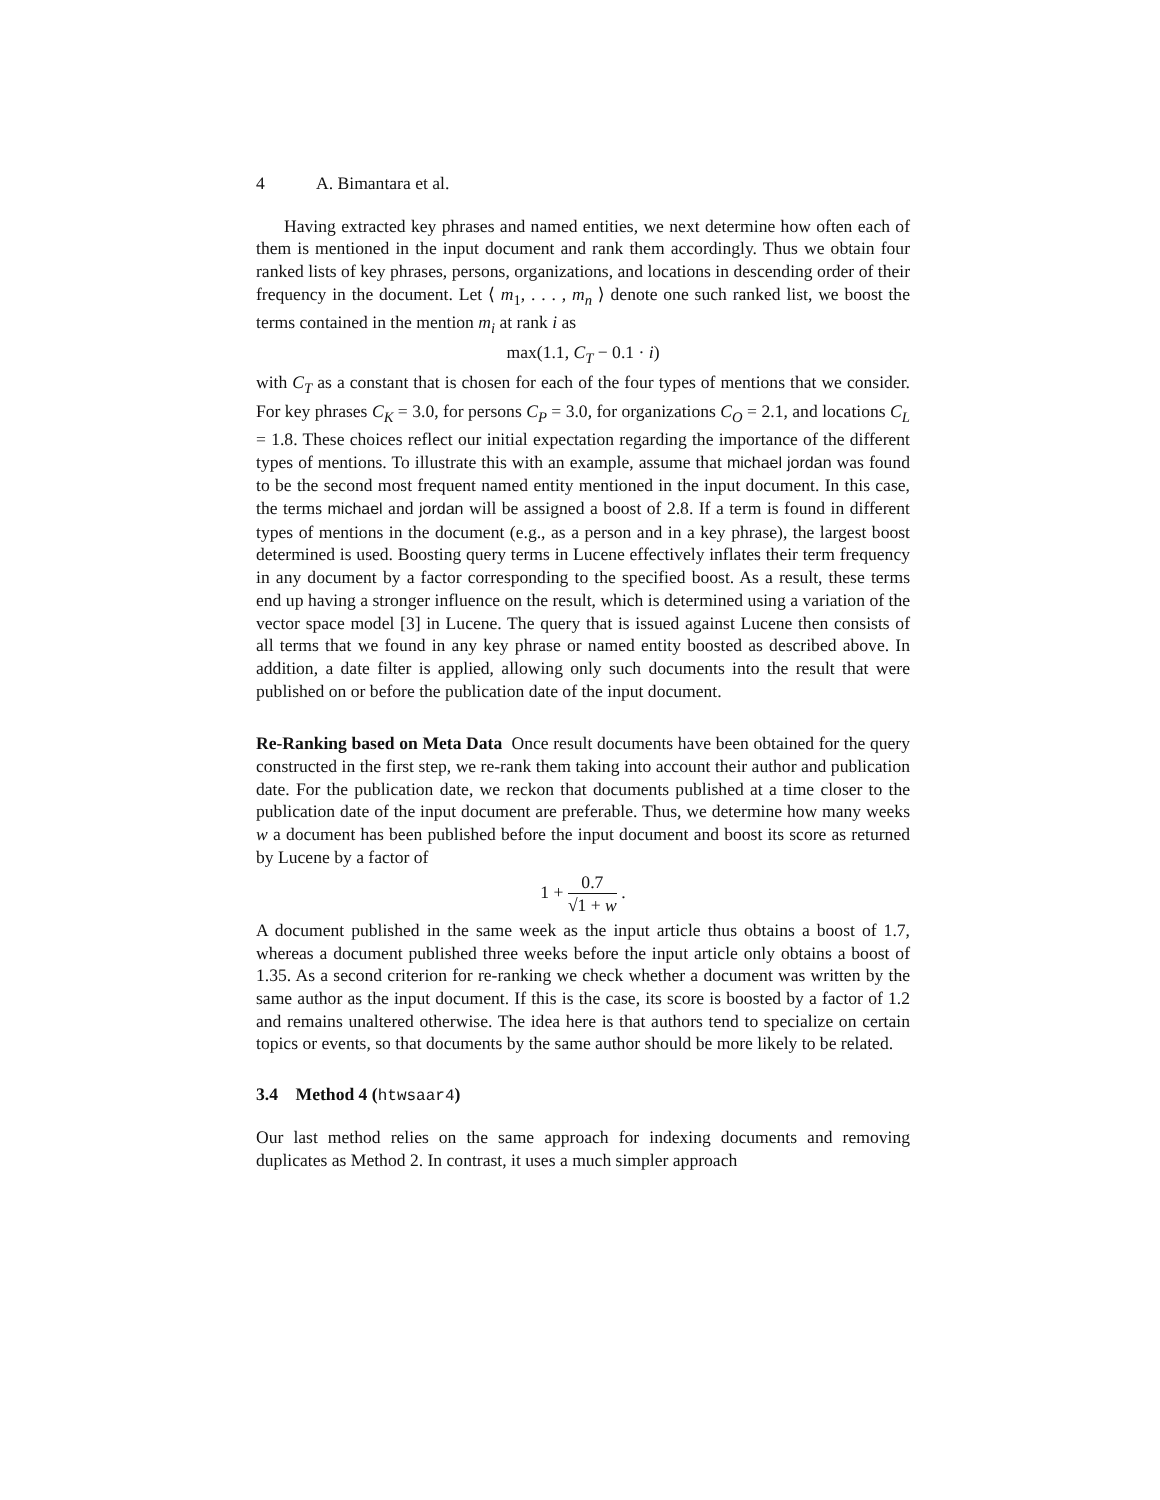4 A. Bimantara et al.
Having extracted key phrases and named entities, we next determine how often each of them is mentioned in the input document and rank them accordingly. Thus we obtain four ranked lists of key phrases, persons, organizations, and locations in descending order of their frequency in the document. Let ⟨ m<sub>1</sub>, . . . , m<sub>n</sub> ⟩ denote one such ranked list, we boost the terms contained in the mention m<sub>i</sub> at rank i as
max(1.1, C<sub>T</sub> − 0.1 · i)
with C<sub>T</sub> as a constant that is chosen for each of the four types of mentions that we consider. For key phrases C<sub>K</sub> = 3.0, for persons C<sub>P</sub> = 3.0, for organizations C<sub>O</sub> = 2.1, and locations C<sub>L</sub> = 1.8. These choices reflect our initial expectation regarding the importance of the different types of mentions. To illustrate this with an example, assume that michael jordan was found to be the second most frequent named entity mentioned in the input document. In this case, the terms michael and jordan will be assigned a boost of 2.8. If a term is found in different types of mentions in the document (e.g., as a person and in a key phrase), the largest boost determined is used. Boosting query terms in Lucene effectively inflates their term frequency in any document by a factor corresponding to the specified boost. As a result, these terms end up having a stronger influence on the result, which is determined using a variation of the vector space model [3] in Lucene. The query that is issued against Lucene then consists of all terms that we found in any key phrase or named entity boosted as described above. In addition, a date filter is applied, allowing only such documents into the result that were published on or before the publication date of the input document.
Re-Ranking based on Meta Data Once result documents have been obtained for the query constructed in the first step, we re-rank them taking into account their author and publication date. For the publication date, we reckon that documents published at a time closer to the publication date of the input document are preferable. Thus, we determine how many weeks w a document has been published before the input document and boost its score as returned by Lucene by a factor of
1 + 0.7 √1 + w .
A document published in the same week as the input article thus obtains a boost of 1.7, whereas a document published three weeks before the input article only obtains a boost of 1.35. As a second criterion for re-ranking we check whether a document was written by the same author as the input document. If this is the case, its score is boosted by a factor of 1.2 and remains unaltered otherwise. The idea here is that authors tend to specialize on certain topics or events, so that documents by the same author should be more likely to be related.
3.4 Method 4 (htwsaar4)
Our last method relies on the same approach for indexing documents and removing duplicates as Method 2. In contrast, it uses a much simpler approach